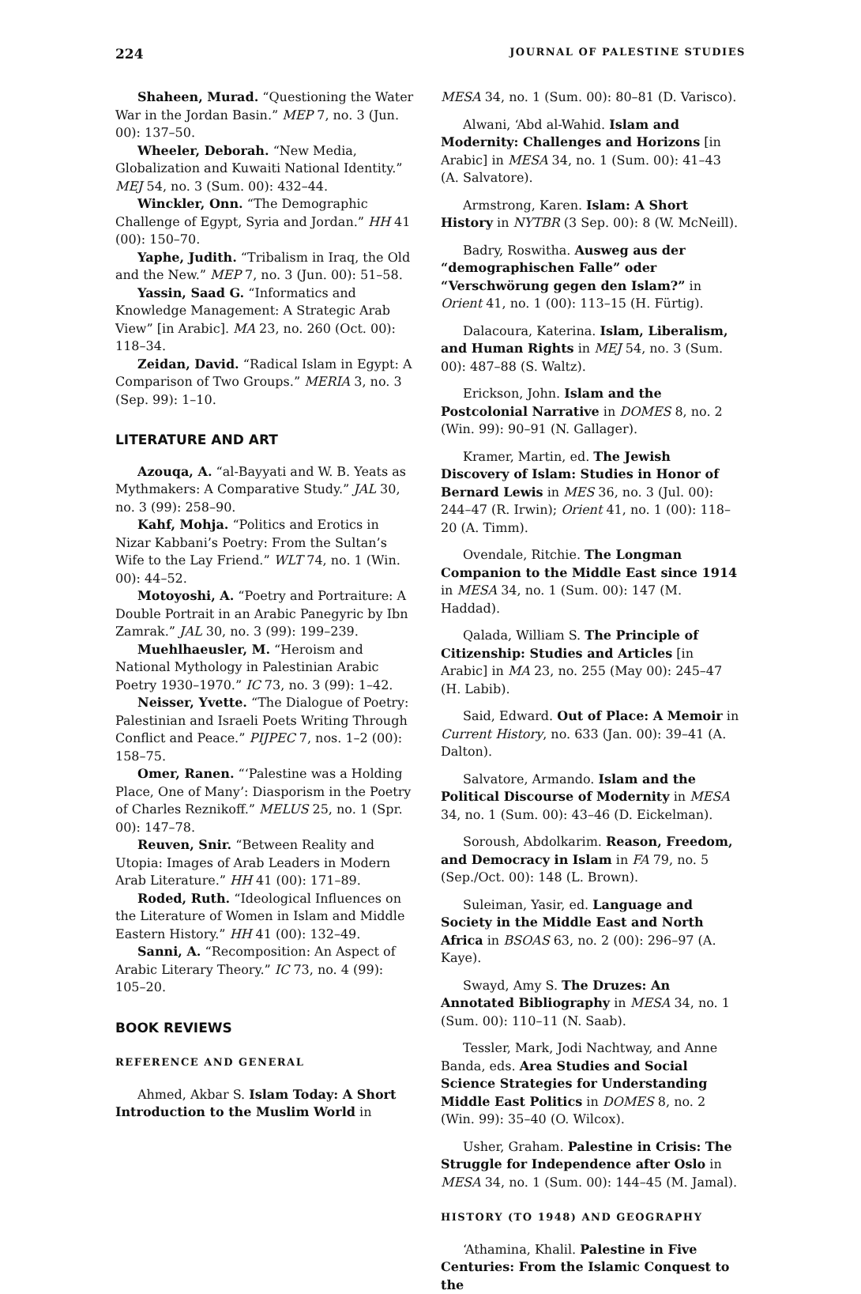224 JOURNAL OF PALESTINE STUDIES
Shaheen, Murad. “Questioning the Water War in the Jordan Basin.” MEP 7, no. 3 (Jun. 00): 137–50.
Wheeler, Deborah. “New Media, Globalization and Kuwaiti National Identity.” MEJ 54, no. 3 (Sum. 00): 432–44.
Winckler, Onn. “The Demographic Challenge of Egypt, Syria and Jordan.” HH 41 (00): 150–70.
Yaphe, Judith. “Tribalism in Iraq, the Old and the New.” MEP 7, no. 3 (Jun. 00): 51–58.
Yassin, Saad G. “Informatics and Knowledge Management: A Strategic Arab View” [in Arabic]. MA 23, no. 260 (Oct. 00): 118–34.
Zeidan, David. “Radical Islam in Egypt: A Comparison of Two Groups.” MERIA 3, no. 3 (Sep. 99): 1–10.
LITERATURE AND ART
Azouqa, A. “al-Bayyati and W. B. Yeats as Mythmakers: A Comparative Study.” JAL 30, no. 3 (99): 258–90.
Kahf, Mohja. “Politics and Erotics in Nizar Kabbani’s Poetry: From the Sultan’s Wife to the Lay Friend.” WLT 74, no. 1 (Win. 00): 44–52.
Motoyoshi, A. “Poetry and Portraiture: A Double Portrait in an Arabic Panegyric by Ibn Zamrak.” JAL 30, no. 3 (99): 199–239.
Muehlhaeusler, M. “Heroism and National Mythology in Palestinian Arabic Poetry 1930–1970.” IC 73, no. 3 (99): 1–42.
Neisser, Yvette. “The Dialogue of Poetry: Palestinian and Israeli Poets Writing Through Conflict and Peace.” PIJPEC 7, nos. 1–2 (00): 158–75.
Omer, Ranen. “‘Palestine was a Holding Place, One of Many’: Diasporism in the Poetry of Charles Reznikoff.” MELUS 25, no. 1 (Spr. 00): 147–78.
Reuven, Snir. “Between Reality and Utopia: Images of Arab Leaders in Modern Arab Literature.” HH 41 (00): 171–89.
Roded, Ruth. “Ideological Influences on the Literature of Women in Islam and Middle Eastern History.” HH 41 (00): 132–49.
Sanni, A. “Recomposition: An Aspect of Arabic Literary Theory.” IC 73, no. 4 (99): 105–20.
BOOK REVIEWS
REFERENCE AND GENERAL
Ahmed, Akbar S. Islam Today: A Short Introduction to the Muslim World in
MESA 34, no. 1 (Sum. 00): 80–81 (D. Varisco).
Alwani, ‘Abd al-Wahid. Islam and Modernity: Challenges and Horizons [in Arabic] in MESA 34, no. 1 (Sum. 00): 41–43 (A. Salvatore).
Armstrong, Karen. Islam: A Short History in NYTBR (3 Sep. 00): 8 (W. McNeill).
Badry, Roswitha. Ausweg aus der “demographischen Falle” oder “Verschwörung gegen den Islam?” in Orient 41, no. 1 (00): 113–15 (H. Fürtig).
Dalacoura, Katerina. Islam, Liberalism, and Human Rights in MEJ 54, no. 3 (Sum. 00): 487–88 (S. Waltz).
Erickson, John. Islam and the Postcolonial Narrative in DOMES 8, no. 2 (Win. 99): 90–91 (N. Gallager).
Kramer, Martin, ed. The Jewish Discovery of Islam: Studies in Honor of Bernard Lewis in MES 36, no. 3 (Jul. 00): 244–47 (R. Irwin); Orient 41, no. 1 (00): 118–20 (A. Timm).
Ovendale, Ritchie. The Longman Companion to the Middle East since 1914 in MESA 34, no. 1 (Sum. 00): 147 (M. Haddad).
Qalada, William S. The Principle of Citizenship: Studies and Articles [in Arabic] in MA 23, no. 255 (May 00): 245–47 (H. Labib).
Said, Edward. Out of Place: A Memoir in Current History, no. 633 (Jan. 00): 39–41 (A. Dalton).
Salvatore, Armando. Islam and the Political Discourse of Modernity in MESA 34, no. 1 (Sum. 00): 43–46 (D. Eickelman).
Soroush, Abdolkarim. Reason, Freedom, and Democracy in Islam in FA 79, no. 5 (Sep./Oct. 00): 148 (L. Brown).
Suleiman, Yasir, ed. Language and Society in the Middle East and North Africa in BSOAS 63, no. 2 (00): 296–97 (A. Kaye).
Swayd, Amy S. The Druzes: An Annotated Bibliography in MESA 34, no. 1 (Sum. 00): 110–11 (N. Saab).
Tessler, Mark, Jodi Nachtway, and Anne Banda, eds. Area Studies and Social Science Strategies for Understanding Middle East Politics in DOMES 8, no. 2 (Win. 99): 35–40 (O. Wilcox).
Usher, Graham. Palestine in Crisis: The Struggle for Independence after Oslo in MESA 34, no. 1 (Sum. 00): 144–45 (M. Jamal).
HISTORY (TO 1948) AND GEOGRAPHY
‘Athamina, Khalil. Palestine in Five Centuries: From the Islamic Conquest to the